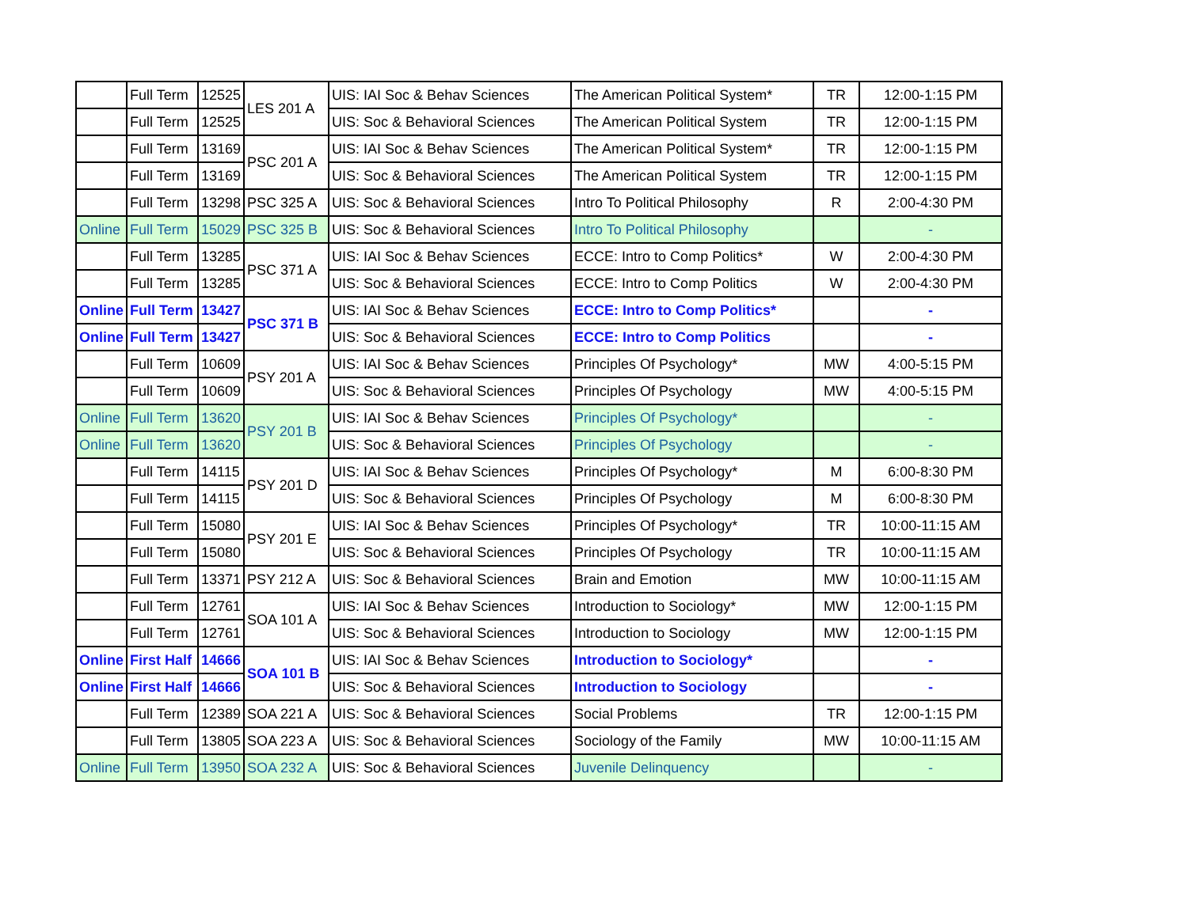| | Full Term | 12525 | LES 201 A | UIS: IAI Soc & Behav Sciences | The American Political System* | TR | 12:00-1:15 PM |
| | Full Term | 12525 | | UIS: Soc & Behavioral Sciences | The American Political System | TR | 12:00-1:15 PM |
| | Full Term | 13169 | PSC 201 A | UIS: IAI Soc & Behav Sciences | The American Political System* | TR | 12:00-1:15 PM |
| | Full Term | 13169 | | UIS: Soc & Behavioral Sciences | The American Political System | TR | 12:00-1:15 PM |
| | Full Term | 13298 | PSC 325 A | UIS: Soc & Behavioral Sciences | Intro To Political Philosophy | R | 2:00-4:30 PM |
| Online | Full Term | 15029 | PSC 325 B | UIS: Soc & Behavioral Sciences | Intro To Political Philosophy | | - |
| | Full Term | 13285 | PSC 371 A | UIS: IAI Soc & Behav Sciences | ECCE: Intro to Comp Politics* | W | 2:00-4:30 PM |
| | Full Term | 13285 | | UIS: Soc & Behavioral Sciences | ECCE: Intro to Comp Politics | W | 2:00-4:30 PM |
| Online | Full Term | 13427 | PSC 371 B | UIS: IAI Soc & Behav Sciences | ECCE: Intro to Comp Politics* | | - |
| Online | Full Term | 13427 | | UIS: Soc & Behavioral Sciences | ECCE: Intro to Comp Politics | | - |
| | Full Term | 10609 | PSY 201 A | UIS: IAI Soc & Behav Sciences | Principles Of Psychology* | MW | 4:00-5:15 PM |
| | Full Term | 10609 | | UIS: Soc & Behavioral Sciences | Principles Of Psychology | MW | 4:00-5:15 PM |
| Online | Full Term | 13620 | PSY 201 B | UIS: IAI Soc & Behav Sciences | Principles Of Psychology* | | - |
| Online | Full Term | 13620 | | UIS: Soc & Behavioral Sciences | Principles Of Psychology | | - |
| | Full Term | 14115 | PSY 201 D | UIS: IAI Soc & Behav Sciences | Principles Of Psychology* | M | 6:00-8:30 PM |
| | Full Term | 14115 | | UIS: Soc & Behavioral Sciences | Principles Of Psychology | M | 6:00-8:30 PM |
| | Full Term | 15080 | PSY 201 E | UIS: IAI Soc & Behav Sciences | Principles Of Psychology* | TR | 10:00-11:15 AM |
| | Full Term | 15080 | | UIS: Soc & Behavioral Sciences | Principles Of Psychology | TR | 10:00-11:15 AM |
| | Full Term | 13371 | PSY 212 A | UIS: Soc & Behavioral Sciences | Brain and Emotion | MW | 10:00-11:15 AM |
| | Full Term | 12761 | SOA 101 A | UIS: IAI Soc & Behav Sciences | Introduction to Sociology* | MW | 12:00-1:15 PM |
| | Full Term | 12761 | | UIS: Soc & Behavioral Sciences | Introduction to Sociology | MW | 12:00-1:15 PM |
| Online | First Half | 14666 | SOA 101 B | UIS: IAI Soc & Behav Sciences | Introduction to Sociology* | | - |
| Online | First Half | 14666 | | UIS: Soc & Behavioral Sciences | Introduction to Sociology | | - |
| | Full Term | 12389 | SOA 221 A | UIS: Soc & Behavioral Sciences | Social Problems | TR | 12:00-1:15 PM |
| | Full Term | 13805 | SOA 223 A | UIS: Soc & Behavioral Sciences | Sociology of the Family | MW | 10:00-11:15 AM |
| Online | Full Term | 13950 | SOA 232 A | UIS: Soc & Behavioral Sciences | Juvenile Delinquency | | - |